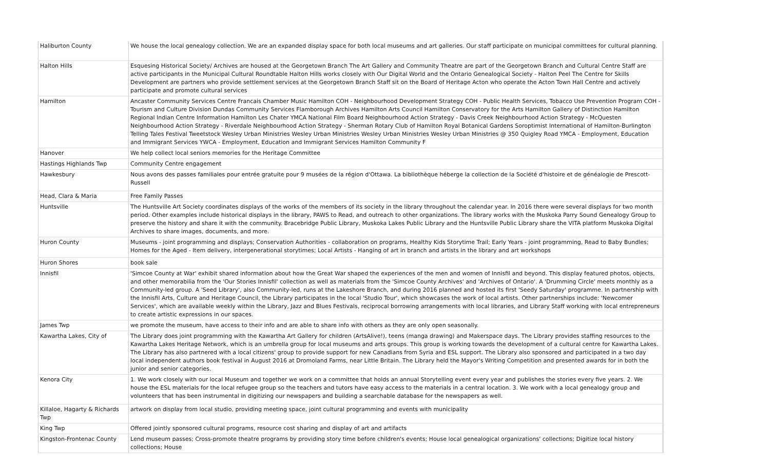| Haliburton County | We house the local genealogy collection. We are an expanded display space for both local museums and art galleries. Our staff participate on municipal committees for cultural planning. |
| Halton Hills | Esquesing Historical Society/ Archives are housed at the Georgetown Branch The Art Gallery and Community Theatre are part of the Georgetown Branch and Cultural Centre Staff are active participants in the Municipal Cultural Roundtable Halton Hills works closely with Our Digital World and the Ontario Genealogical Society - Halton Peel The Centre for Skills Development are partners who provide settlement services at the Georgetown Branch Staff sit on the Board of Heritage Acton who operate the Acton Town Hall Centre and actively participate and promote cultural services |
| Hamilton | Ancaster Community Services Centre Francais Chamber Music Hamilton COH - Neighbourhood Development Strategy COH - Public Health Services, Tobacco Use Prevention Program COH - Tourism and Culture Division Dundas Community Services Flamborough Archives Hamilton Arts Council Hamilton Conservatory for the Arts Hamilton Gallery of Distinction Hamilton Regional Indian Centre Information Hamilton Les Chater YMCA National Film Board Neighbourhood Action Strategy - Davis Creek Neighbourhood Action Strategy - McQuesten Neighbourhood Action Strategy - Riverdale Neighbourhood Action Strategy - Sherman Rotary Club of Hamilton Royal Botanical Gardens Soroptimist International of Hamilton-Burlington Telling Tales Festival Tweetstock Wesley Urban Ministries Wesley Urban Ministries Wesley Urban Ministries Wesley Urban Ministries @ 350 Quigley Road YMCA - Employment, Education and Immigrant Services YWCA - Employment, Education and Immigrant Services Hamilton Community F |
| Hanover | We help collect local seniors memories for the Heritage Committee |
| Hastings Highlands Twp | Community Centre engagement |
| Hawkesbury | Nous avons des passes familiales pour entrée gratuite pour 9 musées de la région d'Ottawa. La bibliothèque héberge la collection de la Société d'histoire et de généalogie de Prescott-Russell |
| Head, Clara & Maria | Free Family Passes |
| Huntsville | The Huntsville Art Society coordinates displays of the works of the members of its society in the library throughout the calendar year. In 2016 there were several displays for two month period. Other examples include historical displays in the library, PAWS to Read, and outreach to other organizations. The library works with the Muskoka Parry Sound Genealogy Group to preserve the history and share it with the community. Bracebridge Public Library, Muskoka Lakes Public Library and the Huntsville Public Library share the VITA platform Muskoka Digital Archives to share images, documents, and more. |
| Huron County | Museums - joint programming and displays; Conservation Authorities - collaboration on programs, Healthy Kids Storytime Trail; Early Years - joint programming, Read to Baby Bundles; Homes for the Aged - Item delivery, intergenerational storytimes; Local Artists - Hanging of art in branch and artists in the library and art workshops |
| Huron Shores | book sale |
| Innisfil | 'Simcoe County at War' exhibit shared information about how the Great War shaped the experiences of the men and women of Innisfil and beyond. This display featured photos, objects, and other memorabilia from the 'Our Stories Innisfil' collection as well as materials from the 'Simcoe County Archives' and 'Archives of Ontario'. A 'Drumming Circle' meets monthly as a Community-led group. A 'Seed Library', also Community-led, runs at the Lakeshore Branch, and during 2016 planned and hosted its first 'Seedy Saturday' programme. In partnership with the Innisfil Arts, Culture and Heritage Council, the Library participates in the local 'Studio Tour', which showcases the work of local artists. Other partnerships include: 'Newcomer Services', which are available weekly within the Library, Jazz and Blues Festivals, reciprocal borrowing arrangements with local libraries, and Library Staff working with local entrepreneurs to create artistic expressions in our spaces. |
| James Twp | we promote the museum, have access to their info and are able to share info with others as they are only open seasonally. |
| Kawartha Lakes, City of | The Library does joint programming with the Kawartha Art Gallery for children (ArtsAlive!), teens (manga drawing) and Makerspace days. The Library provides staffing resources to the Kawartha Lakes Heritage Network, which is an umbrella group for local museums and arts groups. This group is working towards the development of a cultural centre for Kawartha Lakes. The Library has also partnered with a local citizens' group to provide support for new Canadians from Syria and ESL support. The Library also sponsored and participated in a two day local independent authors book festival in August 2016 at Dromoland Farms, near Little Britain. The Library held the Mayor's Writing Competition and presented awards for in both the junior and senior categories. |
| Kenora City | 1. We work closely with our local Museum and together we work on a committee that holds an annual Storytelling event every year and publishes the stories every five years. 2. We house the ESL materials for the local refugee group so the teachers and tutors have easy access to the materials in a central location. 3. We work with a local genealogy group and volunteers that has been instrumental in digitizing our newspapers and building a searchable database for the newspapers as well. |
| Killaloe, Hagarty & Richards Twp | artwork on display from local studio, providing meeting space, joint cultural programming and events with municipality |
| King Twp | Offered jointly sponsored cultural programs, resource cost sharing and display of art and artifacts |
| Kingston-Frontenac County | Lend museum passes; Cross-promote theatre programs by providing story time before children's events; House local genealogical organizations' collections; Digitize local history collections; House |